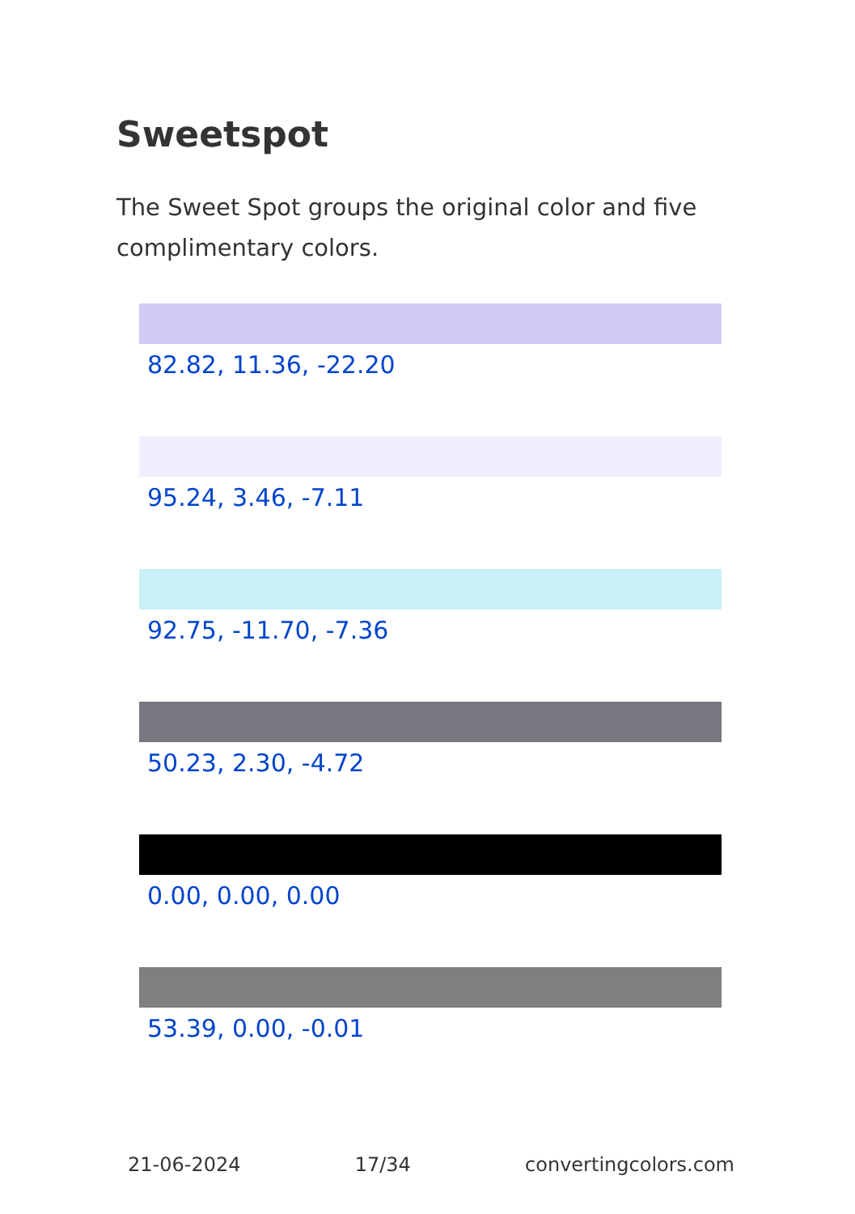Sweetspot
The Sweet Spot groups the original color and five complimentary colors.
82.82, 11.36, -22.20
95.24, 3.46, -7.11
92.75, -11.70, -7.36
50.23, 2.30, -4.72
0.00, 0.00, 0.00
53.39, 0.00, -0.01
21-06-2024 17/34 convertingcolors.com